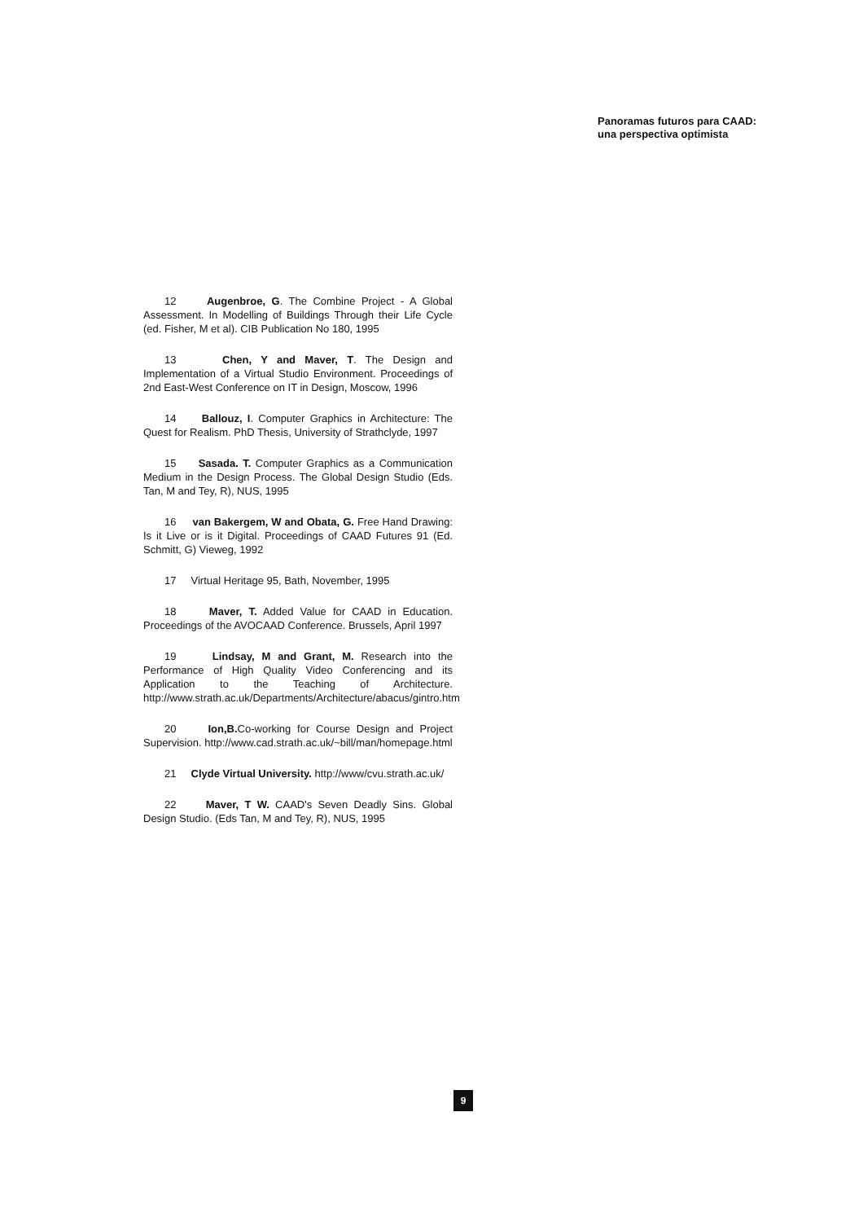Panoramas futuros para CAAD:
una perspectiva optimista
12 Augenbroe, G. The Combine Project - A Global Assessment. In Modelling of Buildings Through their Life Cycle (ed. Fisher, M et al). CIB Publication No 180, 1995
13 Chen, Y and Maver, T. The Design and Implementation of a Virtual Studio Environment. Proceedings of 2nd East-West Conference on IT in Design, Moscow, 1996
14 Ballouz, I. Computer Graphics in Architecture: The Quest for Realism. PhD Thesis, University of Strathclyde, 1997
15 Sasada. T. Computer Graphics as a Communication Medium in the Design Process. The Global Design Studio (Eds. Tan, M and Tey, R), NUS, 1995
16 van Bakergem, W and Obata, G. Free Hand Drawing: Is it Live or is it Digital. Proceedings of CAAD Futures 91 (Ed. Schmitt, G) Vieweg, 1992
17 Virtual Heritage 95, Bath, November, 1995
18 Maver, T. Added Value for CAAD in Education. Proceedings of the AVOCAAD Conference. Brussels, April 1997
19 Lindsay, M and Grant, M. Research into the Performance of High Quality Video Conferencing and its Application to the Teaching of Architecture. http://www.strath.ac.uk/Departments/Architecture/abacus/gintro.htm
20 Ion,B. Co-working for Course Design and Project Supervision. http://www.cad.strath.ac.uk/~bill/man/homepage.html
21 Clyde Virtual University. http://www/cvu.strath.ac.uk/
22 Maver, T W. CAAD's Seven Deadly Sins. Global Design Studio. (Eds Tan, M and Tey, R), NUS, 1995
9